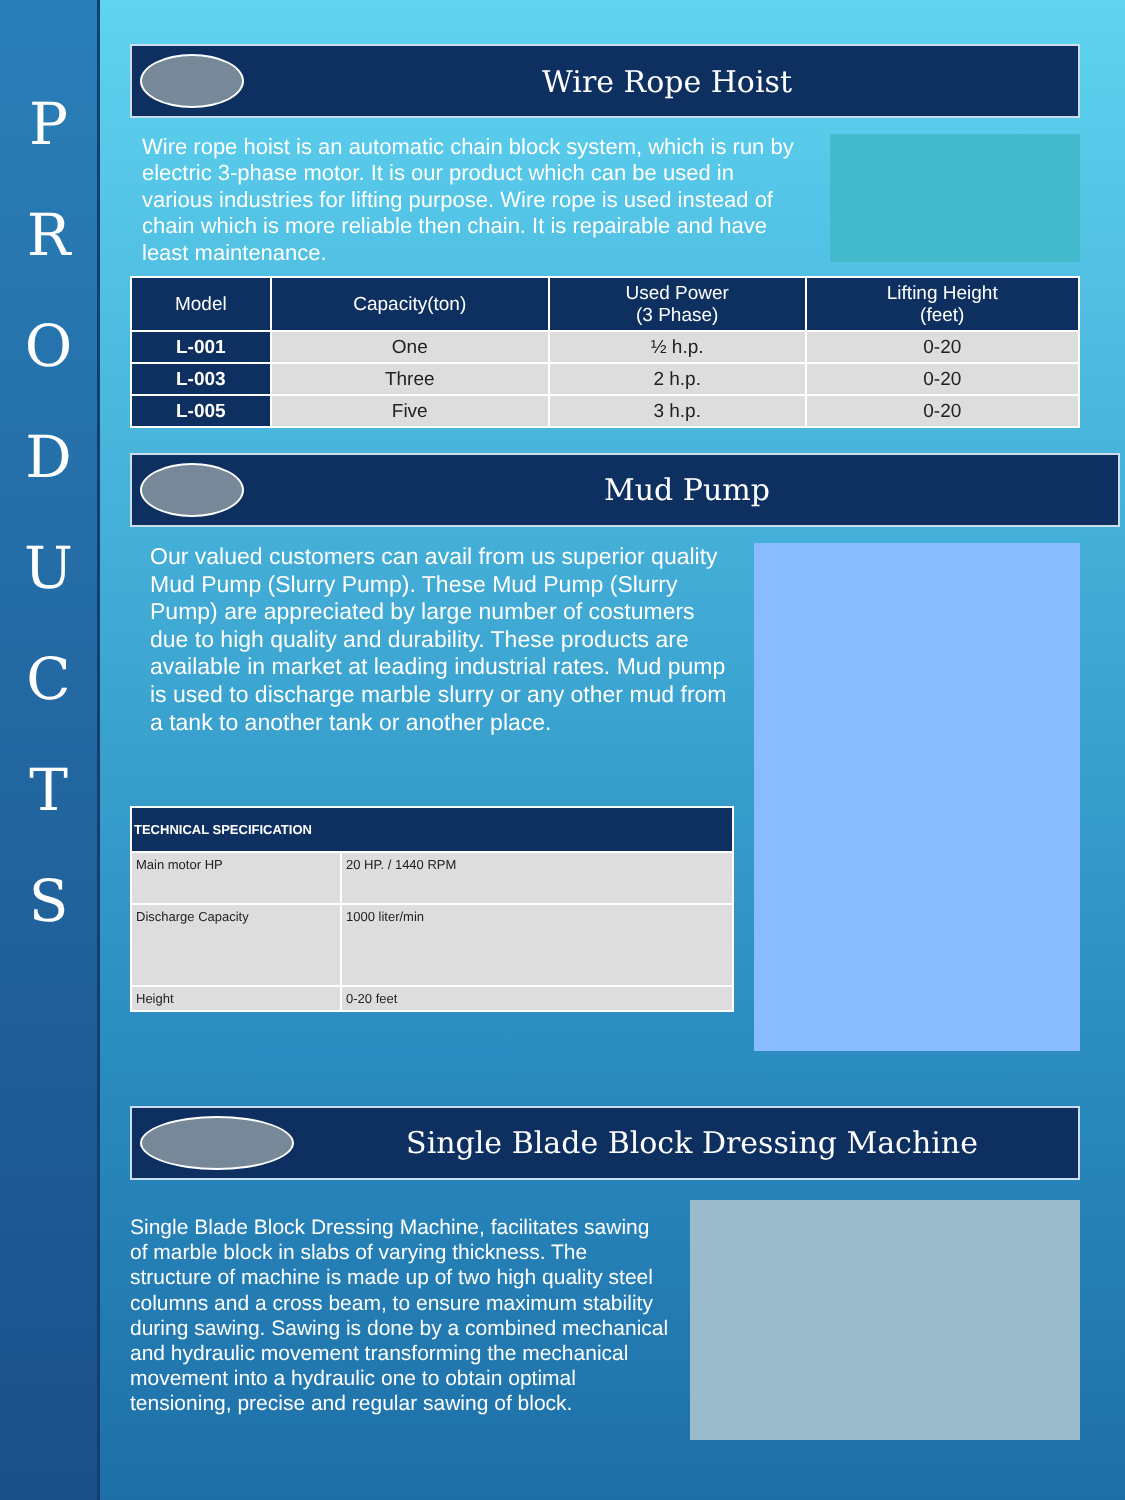P
R
O
D
U
C
T
S
Wire Rope Hoist
Wire rope hoist is an automatic chain block system, which is run by electric 3-phase motor. It is our product which can be used in various industries for lifting purpose. Wire rope is used instead of chain which is more reliable then chain. It is repairable and have least maintenance.
| Model | Capacity(ton) | Used Power (3 Phase) | Lifting Height (feet) |
| --- | --- | --- | --- |
| L-001 | One | ½ h.p. | 0-20 |
| L-003 | Three | 2 h.p. | 0-20 |
| L-005 | Five | 3 h.p. | 0-20 |
Mud Pump
Our valued customers can avail from us superior quality Mud Pump (Slurry Pump). These Mud Pump (Slurry Pump) are appreciated by large number of costumers due to high quality and durability. These products are available in market at leading industrial rates. Mud pump is used to discharge marble slurry or any other mud from a tank to another tank or another place.
| TECHNICAL SPECIFICATION | |
| --- | --- |
| Main motor HP | 20 HP. / 1440 RPM |
| Discharge Capacity | 1000 liter/min |
| Height | 0-20 feet |
Single Blade Block Dressing Machine
Single Blade Block Dressing Machine, facilitates sawing of marble block in slabs of varying thickness. The structure of machine is made up of two high quality steel columns and a cross beam, to ensure maximum stability during sawing. Sawing is done by a combined mechanical and hydraulic movement transforming the mechanical movement into a hydraulic one to obtain optimal tensioning, precise and regular sawing of block.